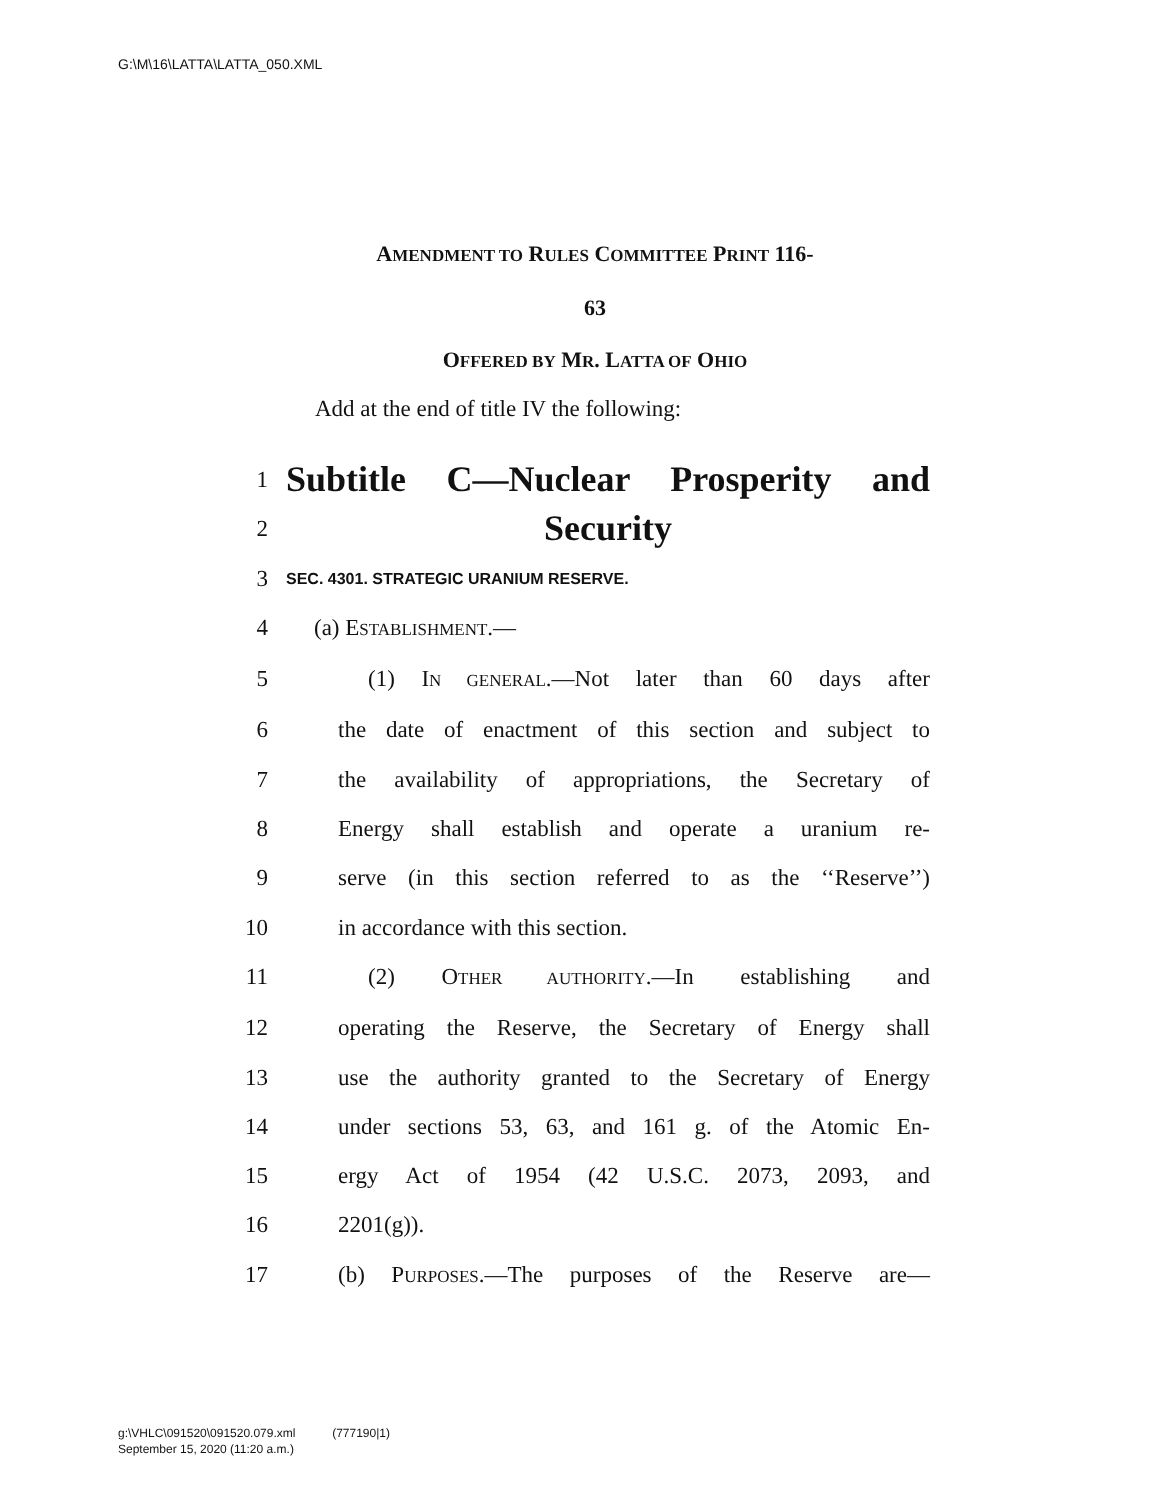G:\M\16\LATTA\LATTA_050.XML
AMENDMENT TO RULES COMMITTEE PRINT 116-
63
OFFERED BY MR. LATTA OF OHIO
Add at the end of title IV the following:
1 Subtitle C—Nuclear Prosperity and
2 Security
3 SEC. 4301. STRATEGIC URANIUM RESERVE.
4 (a) ESTABLISHMENT.—
5 (1) IN GENERAL.—Not later than 60 days after
6 the date of enactment of this section and subject to
7 the availability of appropriations, the Secretary of
8 Energy shall establish and operate a uranium re-
9 serve (in this section referred to as the ‘‘Reserve’’)
10 in accordance with this section.
11 (2) OTHER AUTHORITY.—In establishing and
12 operating the Reserve, the Secretary of Energy shall
13 use the authority granted to the Secretary of Energy
14 under sections 53, 63, and 161 g. of the Atomic En-
15 ergy Act of 1954 (42 U.S.C. 2073, 2093, and
16 2201(g)).
17 (b) PURPOSES.—The purposes of the Reserve are—
g:\VHLC\091520\091520.079.xml (777190|1)
September 15, 2020 (11:20 a.m.)